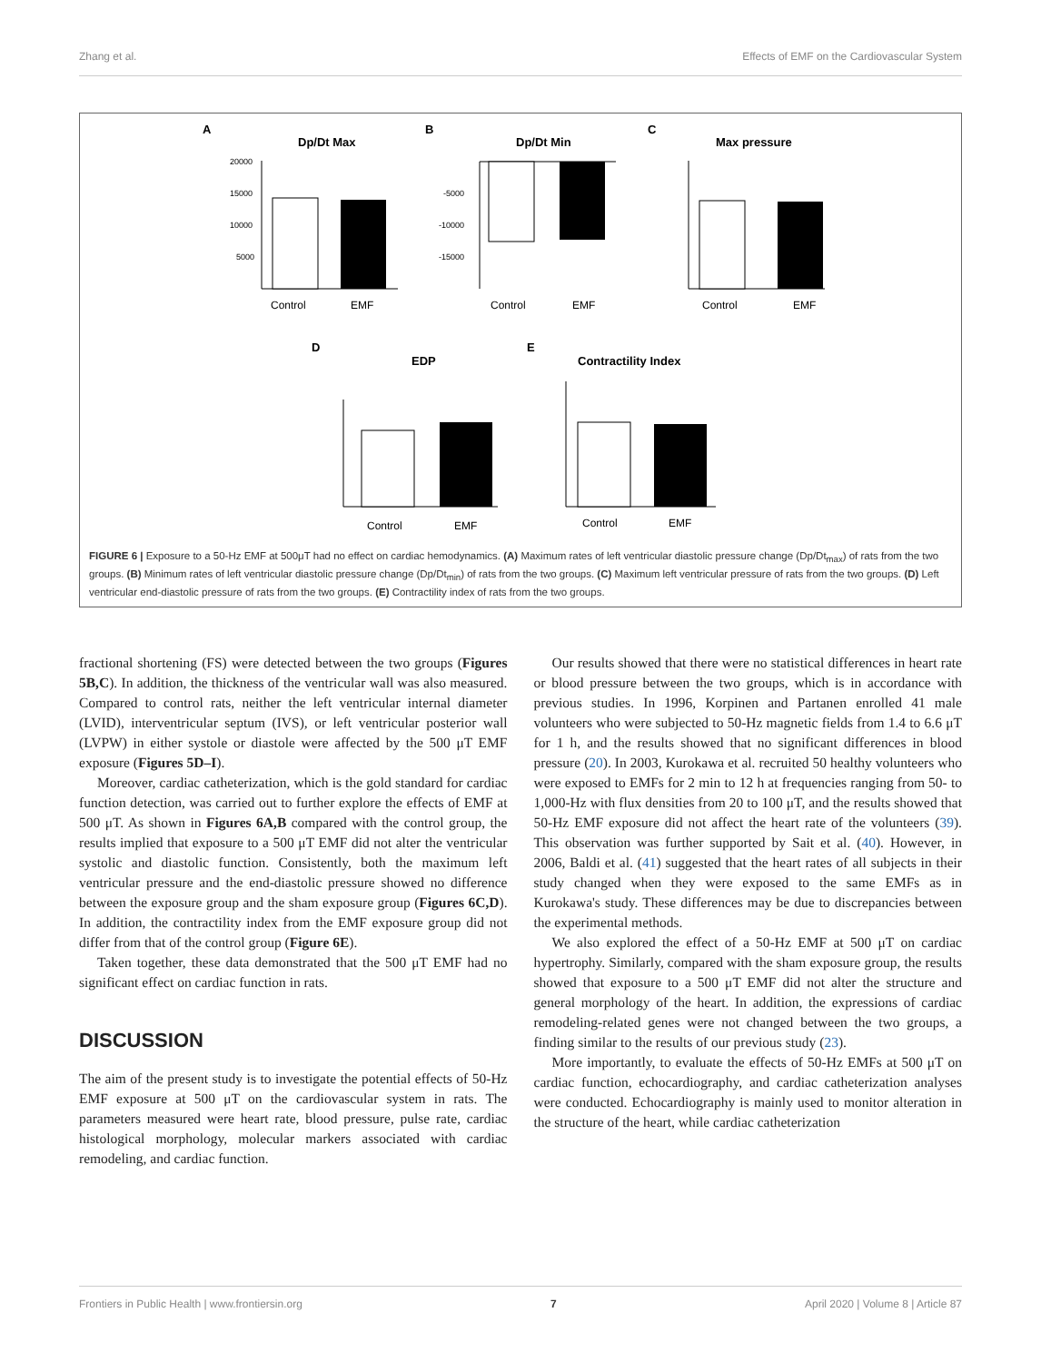Zhang et al. Effects of EMF on the Cardiovascular System
A
Dp/Dt Max
20000
15000
10000
5000
Control
EMF
B
Dp/Dt Min
-5000
-10000
-15000
Control
EMF
C
Max pressure
Control
EMF
D
EDP
Control
EMF
E
Contractility Index
Control
EMF
FIGURE 6 | Exposure to a 50-Hz EMF at 500μT had no effect on cardiac hemodynamics. (A) Maximum rates of left ventricular diastolic pressure change (Dp/Dt<sub>max</sub>) of rats from the two groups. (B) Minimum rates of left ventricular diastolic pressure change (Dp/Dt<sub>min</sub>) of rats from the two groups. (C) Maximum left ventricular pressure of rats from the two groups. (D) Left ventricular end-diastolic pressure of rats from the two groups. (E) Contractility index of rats from the two groups.
fractional shortening (FS) were detected between the two groups (Figures 5B,C). In addition, the thickness of the ventricular wall was also measured. Compared to control rats, neither the left ventricular internal diameter (LVID), interventricular septum (IVS), or left ventricular posterior wall (LVPW) in either systole or diastole were affected by the 500 μT EMF exposure (Figures 5D–I).
Moreover, cardiac catheterization, which is the gold standard for cardiac function detection, was carried out to further explore the effects of EMF at 500 μT. As shown in Figures 6A,B compared with the control group, the results implied that exposure to a 500 μT EMF did not alter the ventricular systolic and diastolic function. Consistently, both the maximum left ventricular pressure and the end-diastolic pressure showed no difference between the exposure group and the sham exposure group (Figures 6C,D). In addition, the contractility index from the EMF exposure group did not differ from that of the control group (Figure 6E).
Taken together, these data demonstrated that the 500 μT EMF had no significant effect on cardiac function in rats.
DISCUSSION
The aim of the present study is to investigate the potential effects of 50-Hz EMF exposure at 500 μT on the cardiovascular system in rats. The parameters measured were heart rate, blood pressure, pulse rate, cardiac histological morphology, molecular markers associated with cardiac remodeling, and cardiac function.
Our results showed that there were no statistical differences in heart rate or blood pressure between the two groups, which is in accordance with previous studies. In 1996, Korpinen and Partanen enrolled 41 male volunteers who were subjected to 50-Hz magnetic fields from 1.4 to 6.6 μT for 1 h, and the results showed that no significant differences in blood pressure (20). In 2003, Kurokawa et al. recruited 50 healthy volunteers who were exposed to EMFs for 2 min to 12 h at frequencies ranging from 50- to 1,000-Hz with flux densities from 20 to 100 μT, and the results showed that 50-Hz EMF exposure did not affect the heart rate of the volunteers (39). This observation was further supported by Sait et al. (40). However, in 2006, Baldi et al. (41) suggested that the heart rates of all subjects in their study changed when they were exposed to the same EMFs as in Kurokawa's study. These differences may be due to discrepancies between the experimental methods.
We also explored the effect of a 50-Hz EMF at 500 μT on cardiac hypertrophy. Similarly, compared with the sham exposure group, the results showed that exposure to a 500 μT EMF did not alter the structure and general morphology of the heart. In addition, the expressions of cardiac remodeling-related genes were not changed between the two groups, a finding similar to the results of our previous study (23).
More importantly, to evaluate the effects of 50-Hz EMFs at 500 μT on cardiac function, echocardiography, and cardiac catheterization analyses were conducted. Echocardiography is mainly used to monitor alteration in the structure of the heart, while cardiac catheterization
Frontiers in Public Health | www.frontiersin.org 7 April 2020 | Volume 8 | Article 87